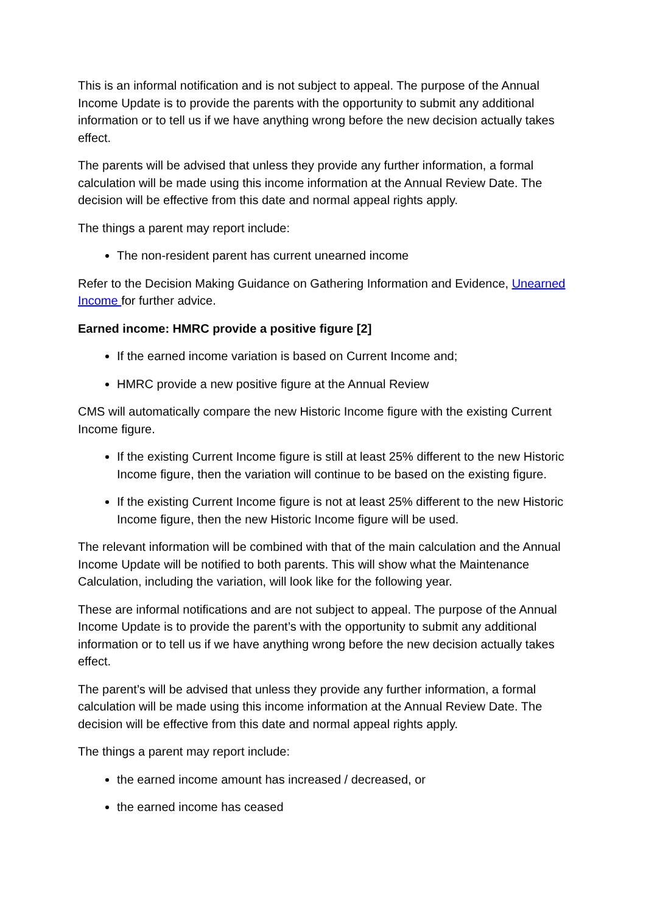This is an informal notification and is not subject to appeal. The purpose of the Annual Income Update is to provide the parents with the opportunity to submit any additional information or to tell us if we have anything wrong before the new decision actually takes effect.
The parents will be advised that unless they provide any further information, a formal calculation will be made using this income information at the Annual Review Date. The decision will be effective from this date and normal appeal rights apply.
The things a parent may report include:
The non-resident parent has current unearned income
Refer to the Decision Making Guidance on Gathering Information and Evidence, Unearned Income for further advice.
Earned income: HMRC provide a positive figure [2]
If the earned income variation is based on Current Income and;
HMRC provide a new positive figure at the Annual Review
CMS will automatically compare the new Historic Income figure with the existing Current Income figure.
If the existing Current Income figure is still at least 25% different to the new Historic Income figure, then the variation will continue to be based on the existing figure.
If the existing Current Income figure is not at least 25% different to the new Historic Income figure, then the new Historic Income figure will be used.
The relevant information will be combined with that of the main calculation and the Annual Income Update will be notified to both parents. This will show what the Maintenance Calculation, including the variation, will look like for the following year.
These are informal notifications and are not subject to appeal. The purpose of the Annual Income Update is to provide the parent’s with the opportunity to submit any additional information or to tell us if we have anything wrong before the new decision actually takes effect.
The parent’s will be advised that unless they provide any further information, a formal calculation will be made using this income information at the Annual Review Date. The decision will be effective from this date and normal appeal rights apply.
The things a parent may report include:
the earned income amount has increased / decreased, or
the earned income has ceased